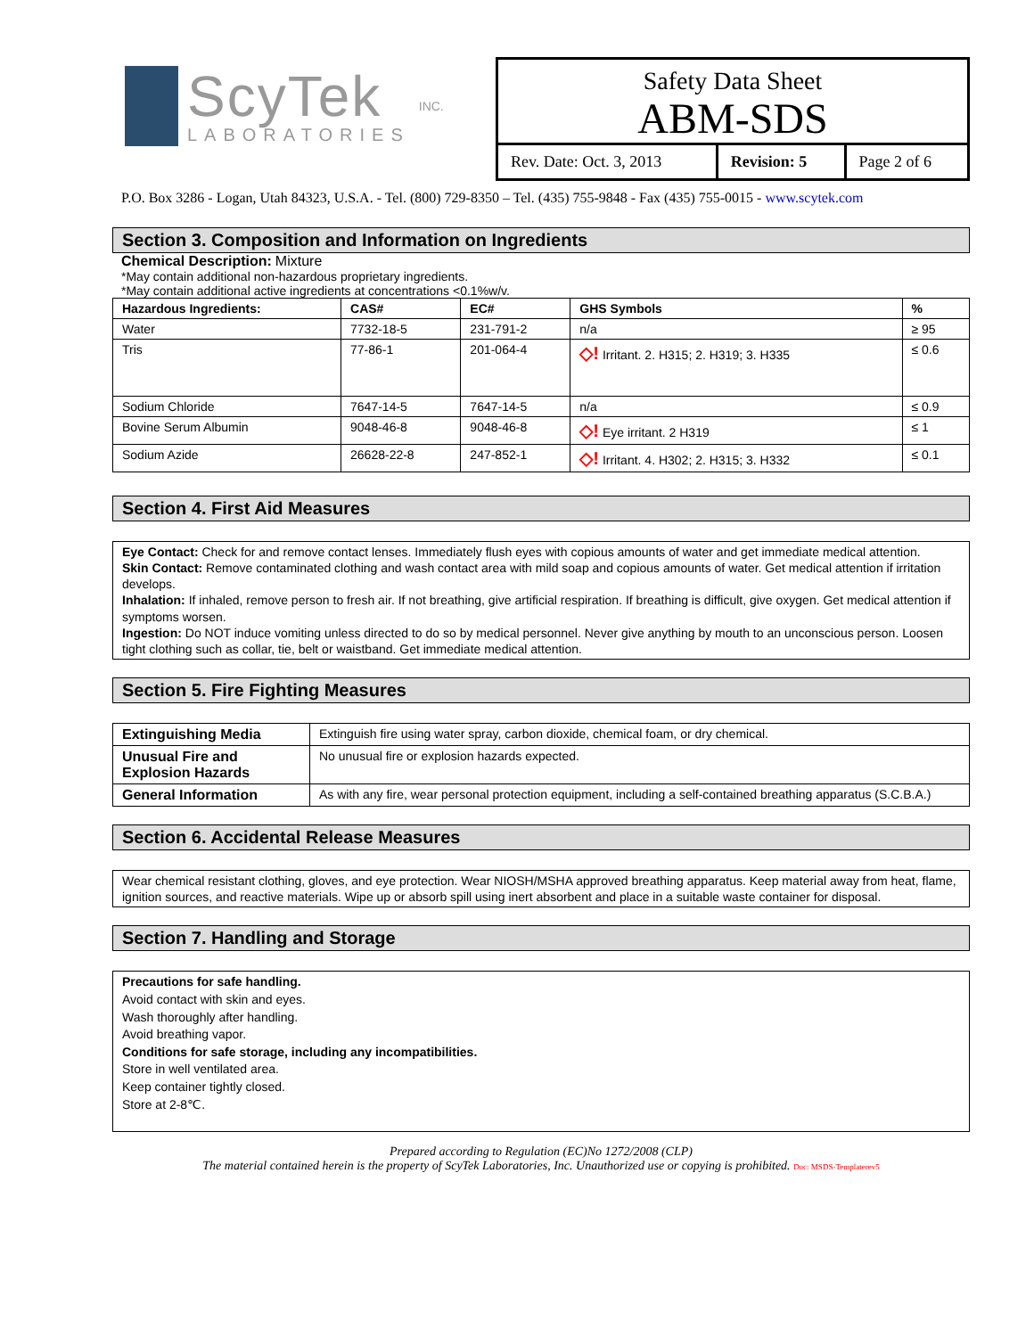ScyTek
LABORATORIES
INC.
Safety Data Sheet
ABM-SDS
| Rev. Date: Oct. 3, 2013 | Revision: 5 | Page 2 of 6 |
P.O. Box 3286 - Logan, Utah 84323, U.S.A. - Tel. (800) 729-8350 – Tel. (435) 755-9848 - Fax (435) 755-0015 - www.scytek.com
Section 3. Composition and Information on Ingredients
Chemical Description: Mixture
*May contain additional non-hazardous proprietary ingredients.
*May contain additional active ingredients at concentrations <0.1%w/v.
| Hazardous Ingredients: | CAS# | EC# | GHS Symbols | % |
| --- | --- | --- | --- | --- |
| Water | 7732-18-5 | 231-791-2 | n/a | ≥ 95 |
| Tris | 77-86-1 | 201-064-4 | ◇! Irritant. 2. H315; 2. H319; 3. H335 | ≤ 0.6 |
| Sodium Chloride | 7647-14-5 | 7647-14-5 | n/a | ≤ 0.9 |
| Bovine Serum Albumin | 9048-46-8 | 9048-46-8 | ◇! Eye irritant. 2 H319 | ≤ 1 |
| Sodium Azide | 26628-22-8 | 247-852-1 | ◇! Irritant. 4. H302; 2. H315; 3. H332 | ≤ 0.1 |
Section 4. First Aid Measures
Eye Contact: Check for and remove contact lenses. Immediately flush eyes with copious amounts of water and get immediate medical attention.
Skin Contact: Remove contaminated clothing and wash contact area with mild soap and copious amounts of water. Get medical attention if irritation develops.
Inhalation: If inhaled, remove person to fresh air. If not breathing, give artificial respiration. If breathing is difficult, give oxygen. Get medical attention if symptoms worsen.
Ingestion: Do NOT induce vomiting unless directed to do so by medical personnel. Never give anything by mouth to an unconscious person. Loosen tight clothing such as collar, tie, belt or waistband. Get immediate medical attention.
Section 5. Fire Fighting Measures
| Extinguishing Media | Extinguish fire using water spray, carbon dioxide, chemical foam, or dry chemical. |
| Unusual Fire and Explosion Hazards | No unusual fire or explosion hazards expected. |
| General Information | As with any fire, wear personal protection equipment, including a self-contained breathing apparatus (S.C.B.A.) |
Section 6. Accidental Release Measures
Wear chemical resistant clothing, gloves, and eye protection. Wear NIOSH/MSHA approved breathing apparatus. Keep material away from heat, flame, ignition sources, and reactive materials. Wipe up or absorb spill using inert absorbent and place in a suitable waste container for disposal.
Section 7. Handling and Storage
Precautions for safe handling.
Avoid contact with skin and eyes.
Wash thoroughly after handling.
Avoid breathing vapor.
Conditions for safe storage, including any incompatibilities.
Store in well ventilated area.
Keep container tightly closed.
Store at 2-8℃.
Prepared according to Regulation (EC)No 1272/2008 (CLP)
The material contained herein is the property of ScyTek Laboratories, Inc. Unauthorized use or copying is prohibited. Doc: MSDS-Templaterev5